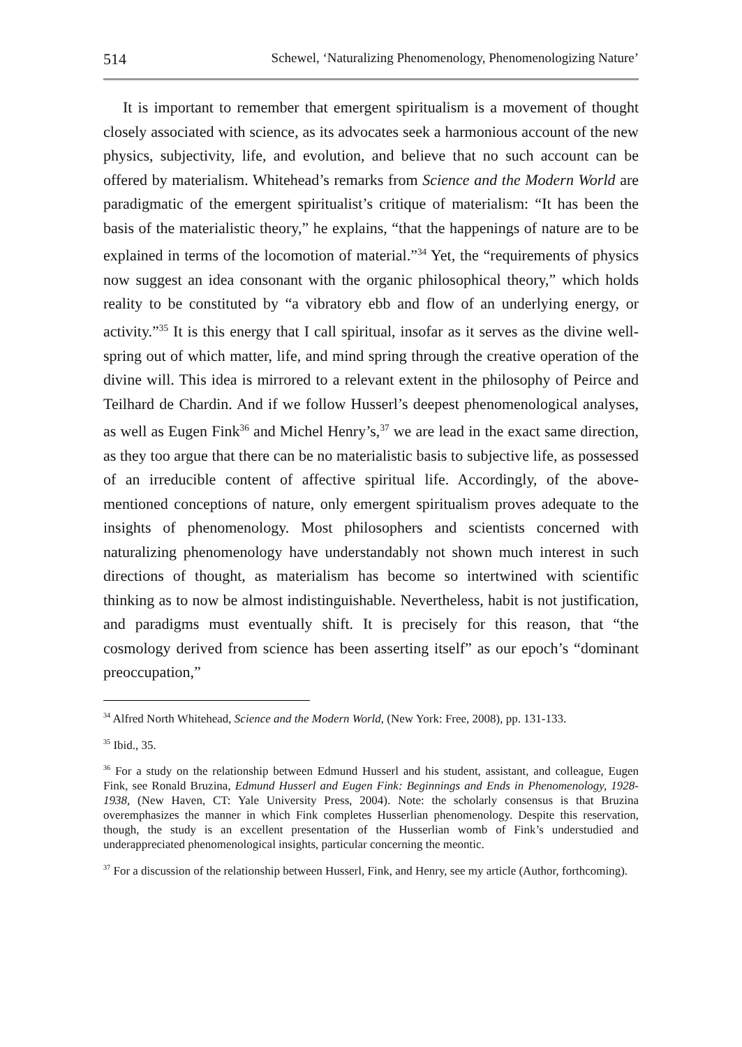514 Schewel, ‘Naturalizing Phenomenology, Phenomenologizing Nature’
It is important to remember that emergent spiritualism is a movement of thought closely associated with science, as its advocates seek a harmonious account of the new physics, subjectivity, life, and evolution, and believe that no such account can be offered by materialism. Whitehead’s remarks from Science and the Modern World are paradigmatic of the emergent spiritualist’s critique of materialism: “It has been the basis of the materialistic theory,” he explains, “that the happenings of nature are to be explained in terms of the locomotion of material.”<sup>34</sup> Yet, the “requirements of physics now suggest an idea consonant with the organic philosophical theory,” which holds reality to be constituted by “a vibratory ebb and flow of an underlying energy, or activity.”<sup>35</sup> It is this energy that I call spiritual, insofar as it serves as the divine well-spring out of which matter, life, and mind spring through the creative operation of the divine will. This idea is mirrored to a relevant extent in the philosophy of Peirce and Teilhard de Chardin. And if we follow Husserl’s deepest phenomenological analyses, as well as Eugen Fink<sup>36</sup> and Michel Henry’s,<sup>37</sup> we are lead in the exact same direction, as they too argue that there can be no materialistic basis to subjective life, as possessed of an irreducible content of affective spiritual life. Accordingly, of the above-mentioned conceptions of nature, only emergent spiritualism proves adequate to the insights of phenomenology. Most philosophers and scientists concerned with naturalizing phenomenology have understandably not shown much interest in such directions of thought, as materialism has become so intertwined with scientific thinking as to now be almost indistinguishable. Nevertheless, habit is not justification, and paradigms must eventually shift. It is precisely for this reason, that “the cosmology derived from science has been asserting itself” as our epoch’s “dominant preoccupation,”
<sup>34</sup> Alfred North Whitehead, Science and the Modern World, (New York: Free, 2008), pp. 131-133.
<sup>35</sup> Ibid., 35.
<sup>36</sup> For a study on the relationship between Edmund Husserl and his student, assistant, and colleague, Eugen Fink, see Ronald Bruzina, Edmund Husserl and Eugen Fink: Beginnings and Ends in Phenomenology, 1928-1938, (New Haven, CT: Yale University Press, 2004). Note: the scholarly consensus is that Bruzina overemphasizes the manner in which Fink completes Husserlian phenomenology. Despite this reservation, though, the study is an excellent presentation of the Husserlian womb of Fink’s understudied and underappreciated phenomenological insights, particular concerning the meontic.
<sup>37</sup> For a discussion of the relationship between Husserl, Fink, and Henry, see my article (Author, forthcoming).